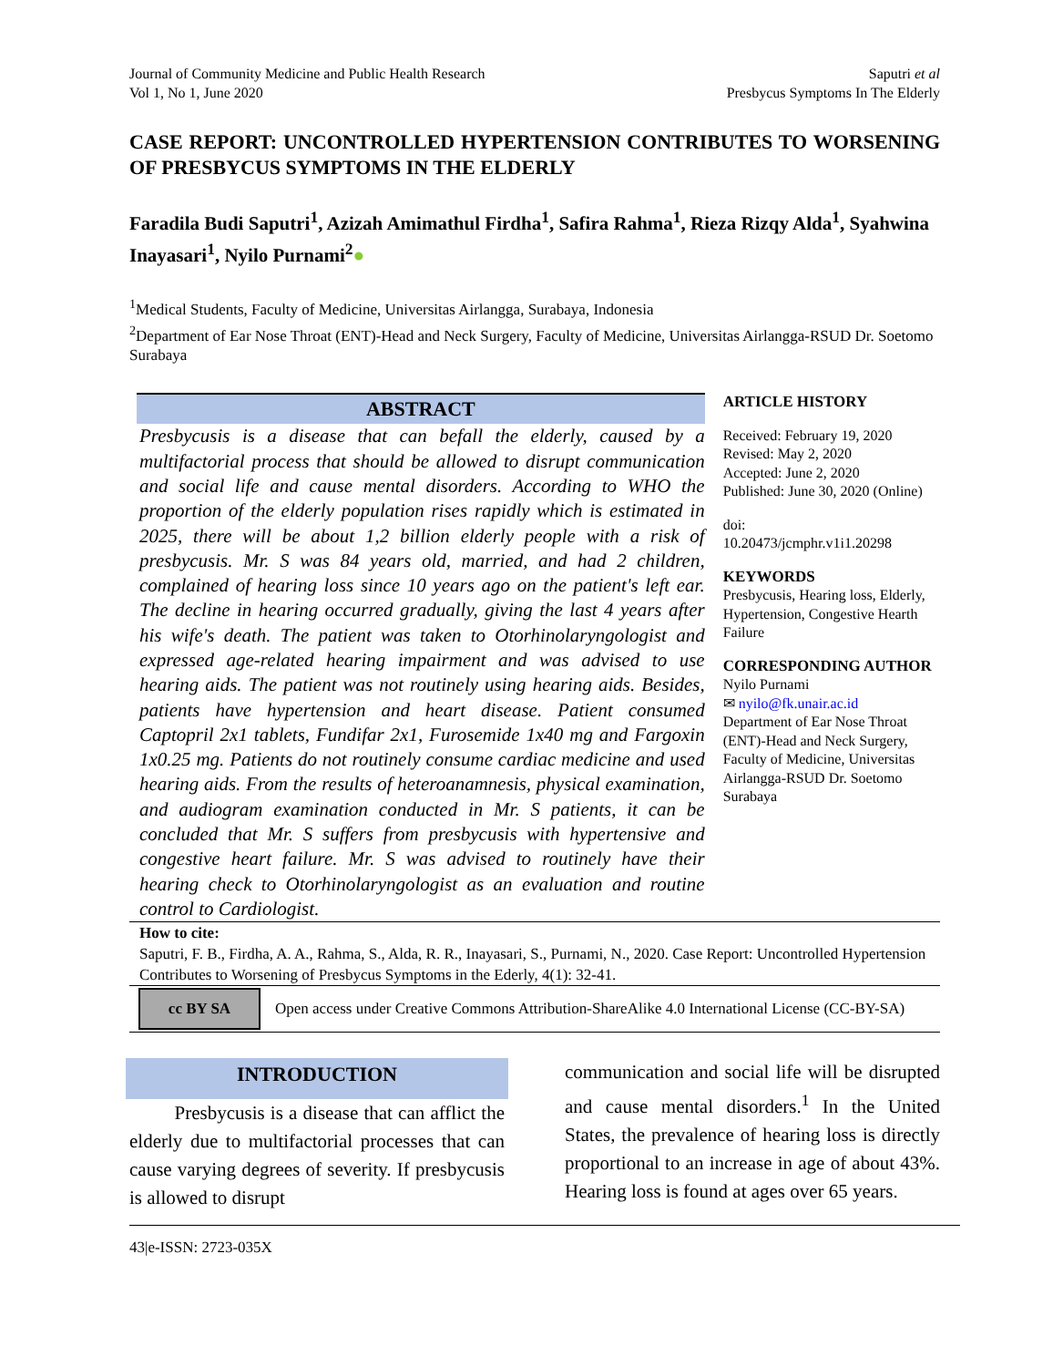Journal of Community Medicine and Public Health Research
Vol 1, No 1, June 2020
Saputri et al
Presbycus Symptoms In The Elderly
CASE REPORT: UNCONTROLLED HYPERTENSION CONTRIBUTES TO WORSENING OF PRESBYCUS SYMPTOMS IN THE ELDERLY
Faradila Budi Saputri<sup>1</sup>, Azizah Amimathul Firdha<sup>1</sup>, Safira Rahma<sup>1</sup>, Rieza Rizqy Alda<sup>1</sup>, Syahwina Inayasari<sup>1</sup>, Nyilo Purnami<sup>2</sup>●
<sup>1</sup> Medical Students, Faculty of Medicine, Universitas Airlangga, Surabaya, Indonesia
<sup>2</sup> Department of Ear Nose Throat (ENT)-Head and Neck Surgery, Faculty of Medicine, Universitas Airlangga-RSUD Dr. Soetomo Surabaya
ABSTRACT
Presbycusis is a disease that can befall the elderly, caused by a multifactorial process that should be allowed to disrupt communication and social life and cause mental disorders. According to WHO the proportion of the elderly population rises rapidly which is estimated in 2025, there will be about 1,2 billion elderly people with a risk of presbycusis. Mr. S was 84 years old, married, and had 2 children, complained of hearing loss since 10 years ago on the patient's left ear. The decline in hearing occurred gradually, giving the last 4 years after his wife's death. The patient was taken to Otorhinolaryngologist and expressed age-related hearing impairment and was advised to use hearing aids. The patient was not routinely using hearing aids. Besides, patients have hypertension and heart disease. Patient consumed Captopril 2x1 tablets, Fundifar 2x1, Furosemide 1x40 mg and Fargoxin 1x0.25 mg. Patients do not routinely consume cardiac medicine and used hearing aids. From the results of heteroanamnesis, physical examination, and audiogram examination conducted in Mr. S patients, it can be concluded that Mr. S suffers from presbycusis with hypertensive and congestive heart failure. Mr. S was advised to routinely have their hearing check to Otorhinolaryngologist as an evaluation and routine control to Cardiologist.
ARTICLE HISTORY
Received: February 19, 2020
Revised: May 2, 2020
Accepted: June 2, 2020
Published: June 30, 2020 (Online)
doi:
10.20473/jcmphr.v1i1.20298
KEYWORDS
Presbycusis, Hearing loss, Elderly, Hypertension, Congestive Hearth Failure
CORRESPONDING AUTHOR
Nyilo Purnami
✉ nyilo@fk.unair.ac.id
Department of Ear Nose Throat (ENT)-Head and Neck Surgery, Faculty of Medicine, Universitas Airlangga-RSUD Dr. Soetomo Surabaya
How to cite:
Saputri, F. B., Firdha, A. A., Rahma, S., Alda, R. R., Inayasari, S., Purnami, N., 2020. Case Report: Uncontrolled Hypertension Contributes to Worsening of Presbycus Symptoms in the Ederly, 4(1): 32-41.
cc BY SA
Open access under Creative Commons Attribution-ShareAlike 4.0 International License (CC-BY-SA)
INTRODUCTION
Presbycusis is a disease that can afflict the elderly due to multifactorial processes that can cause varying degrees of severity. If presbycusis is allowed to disrupt
communication and social life will be disrupted and cause mental disorders.<sup>1</sup> In the United States, the prevalence of hearing loss is directly proportional to an increase in age of about 43%. Hearing loss is found at ages over 65 years.
43|e-ISSN: 2723-035X